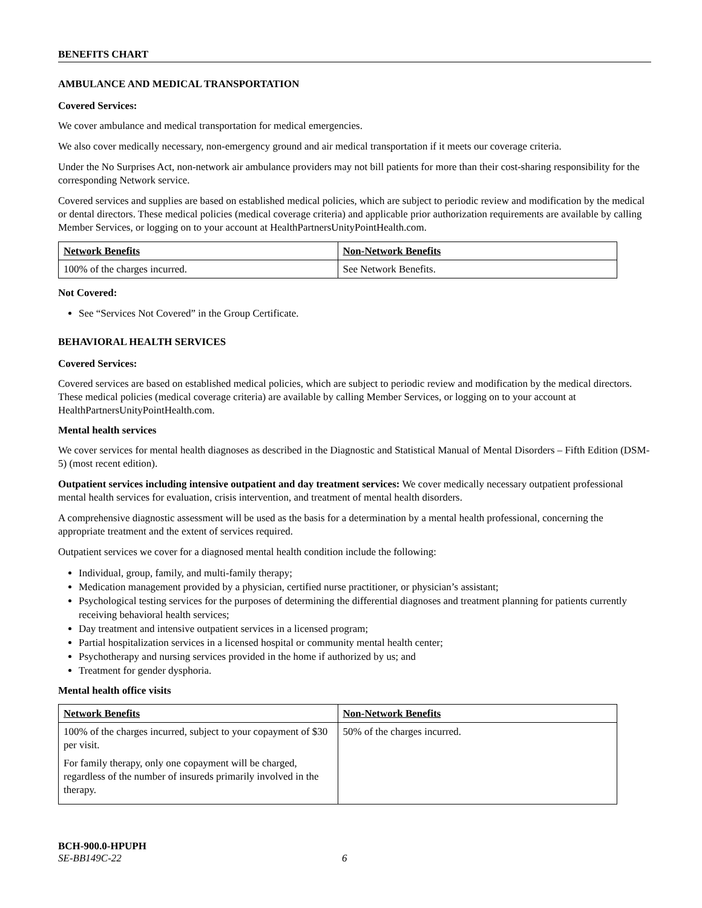BENEFITS CHART
AMBULANCE AND MEDICAL TRANSPORTATION
Covered Services:
We cover ambulance and medical transportation for medical emergencies.
We also cover medically necessary, non-emergency ground and air medical transportation if it meets our coverage criteria.
Under the No Surprises Act, non-network air ambulance providers may not bill patients for more than their cost-sharing responsibility for the corresponding Network service.
Covered services and supplies are based on established medical policies, which are subject to periodic review and modification by the medical or dental directors. These medical policies (medical coverage criteria) and applicable prior authorization requirements are available by calling Member Services, or logging on to your account at HealthPartnersUnityPointHealth.com.
| Network Benefits | Non-Network Benefits |
| 100% of the charges incurred. | See Network Benefits. |
Not Covered:
See “Services Not Covered” in the Group Certificate.
BEHAVIORAL HEALTH SERVICES
Covered Services:
Covered services are based on established medical policies, which are subject to periodic review and modification by the medical directors. These medical policies (medical coverage criteria) are available by calling Member Services, or logging on to your account at HealthPartnersUnityPointHealth.com.
Mental health services
We cover services for mental health diagnoses as described in the Diagnostic and Statistical Manual of Mental Disorders – Fifth Edition (DSM-5) (most recent edition).
Outpatient services including intensive outpatient and day treatment services: We cover medically necessary outpatient professional mental health services for evaluation, crisis intervention, and treatment of mental health disorders.
A comprehensive diagnostic assessment will be used as the basis for a determination by a mental health professional, concerning the appropriate treatment and the extent of services required.
Outpatient services we cover for a diagnosed mental health condition include the following:
Individual, group, family, and multi-family therapy;
Medication management provided by a physician, certified nurse practitioner, or physician’s assistant;
Psychological testing services for the purposes of determining the differential diagnoses and treatment planning for patients currently receiving behavioral health services;
Day treatment and intensive outpatient services in a licensed program;
Partial hospitalization services in a licensed hospital or community mental health center;
Psychotherapy and nursing services provided in the home if authorized by us; and
Treatment for gender dysphoria.
Mental health office visits
| Network Benefits | Non-Network Benefits |
| 100% of the charges incurred, subject to your copayment of $30 per visit. For family therapy, only one copayment will be charged, regardless of the number of insureds primarily involved in the therapy. | 50% of the charges incurred. |
BCH-900.0-HPUPH
SE-BB149C-22 6